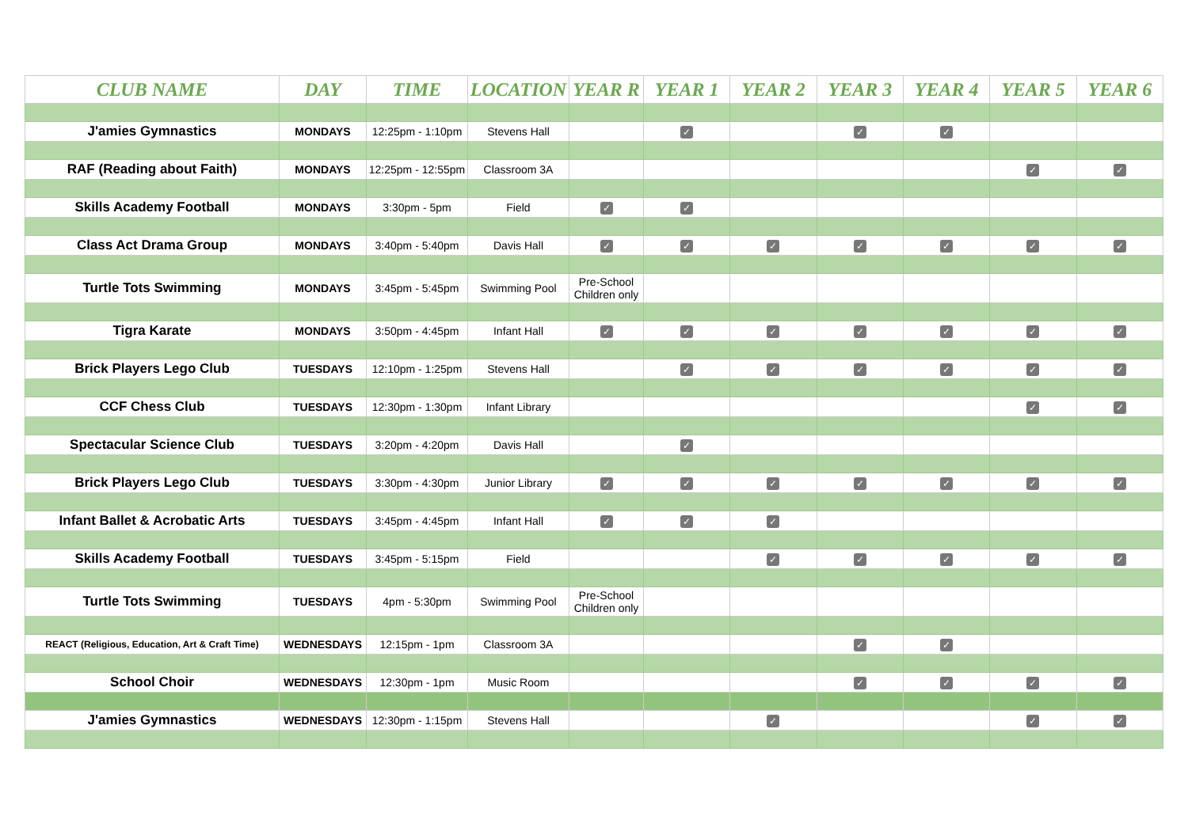| CLUB NAME | DAY | TIME | LOCATION | YEAR R | YEAR 1 | YEAR 2 | YEAR 3 | YEAR 4 | YEAR 5 | YEAR 6 |
| --- | --- | --- | --- | --- | --- | --- | --- | --- | --- | --- |
| J'amies Gymnastics | MONDAYS | 12:25pm - 1:10pm | Stevens Hall | | ✓ | | ✓ | ✓ | | |
| RAF (Reading about Faith) | MONDAYS | 12:25pm - 12:55pm | Classroom 3A | | | | | | ✓ | ✓ |
| Skills Academy Football | MONDAYS | 3:30pm - 5pm | Field | ✓ | ✓ | | | | | |
| Class Act Drama Group | MONDAYS | 3:40pm - 5:40pm | Davis Hall | ✓ | ✓ | ✓ | ✓ | ✓ | ✓ | ✓ |
| Turtle Tots Swimming | MONDAYS | 3:45pm - 5:45pm | Swimming Pool | Pre-School Children only | | | | | | |
| Tigra Karate | MONDAYS | 3:50pm - 4:45pm | Infant Hall | ✓ | ✓ | ✓ | ✓ | ✓ | ✓ | ✓ |
| Brick Players Lego Club | TUESDAYS | 12:10pm - 1:25pm | Stevens Hall | | ✓ | ✓ | ✓ | ✓ | ✓ | ✓ |
| CCF Chess Club | TUESDAYS | 12:30pm - 1:30pm | Infant Library | | | | | | ✓ | ✓ |
| Spectacular Science Club | TUESDAYS | 3:20pm - 4:20pm | Davis Hall | | ✓ | | | | | |
| Brick Players Lego Club | TUESDAYS | 3:30pm - 4:30pm | Junior Library | ✓ | ✓ | ✓ | ✓ | ✓ | ✓ | ✓ |
| Infant Ballet & Acrobatic Arts | TUESDAYS | 3:45pm - 4:45pm | Infant Hall | ✓ | ✓ | ✓ | | | | |
| Skills Academy Football | TUESDAYS | 3:45pm - 5:15pm | Field | | | ✓ | ✓ | ✓ | ✓ | ✓ |
| Turtle Tots Swimming | TUESDAYS | 4pm - 5:30pm | Swimming Pool | Pre-School Children only | | | | | | |
| REACT (Religious, Education, Art & Craft Time) | WEDNESDAYS | 12:15pm - 1pm | Classroom 3A | | | | ✓ | ✓ | | |
| School Choir | WEDNESDAYS | 12:30pm - 1pm | Music Room | | | | ✓ | ✓ | ✓ | ✓ |
| J'amies Gymnastics | WEDNESDAYS | 12:30pm - 1:15pm | Stevens Hall | | | ✓ | | | ✓ | ✓ |